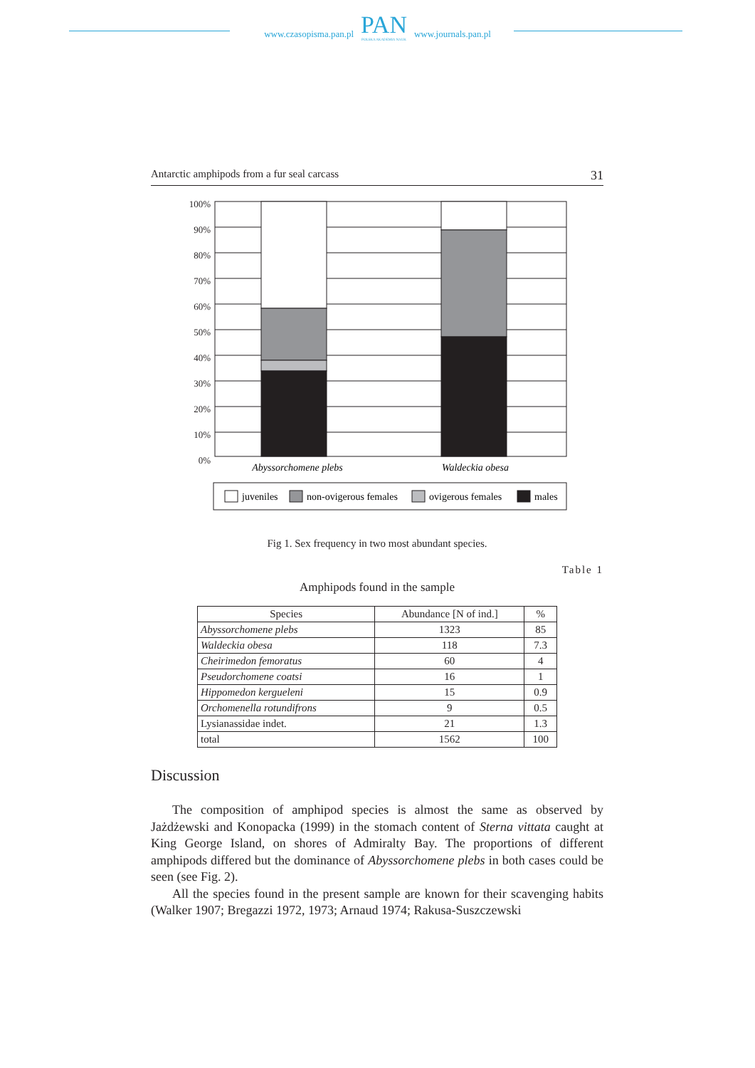www.czasopisma.pan.pl
PAN
POLSKA AKADEMIA NAUK
www.journals.pan.pl
Antarctic amphipods from a fur seal carcass 31
100%
90%
80%
70%
60%
50%
40%
30%
20%
10%
0%
Abyssorchomene plebs
Waldeckia obesa
juveniles
non-ovigerous females
ovigerous females
males
Fig 1. Sex frequency in two most abundant species.
Table 1
Amphipods found in the sample
| Species | Abundance [N of ind.] | % |
| --- | --- | --- |
| Abyssorchomene plebs | 1323 | 85 |
| Waldeckia obesa | 118 | 7.3 |
| Cheirimedon femoratus | 60 | 4 |
| Pseudorchomene coatsi | 16 | 1 |
| Hippomedon kergueleni | 15 | 0.9 |
| Orchomenella rotundifrons | 9 | 0.5 |
| Lysianassidae indet. | 21 | 1.3 |
| total | 1562 | 100 |
Discussion
The composition of amphipod species is almost the same as observed by Jażdżewski and Konopacka (1999) in the stomach content of Sterna vittata caught at King George Island, on shores of Admiralty Bay. The proportions of different amphipods differed but the dominance of Abyssorchomene plebs in both cases could be seen (see Fig. 2).
All the species found in the present sample are known for their scavenging habits (Walker 1907; Bregazzi 1972, 1973; Arnaud 1974; Rakusa-Suszczewski